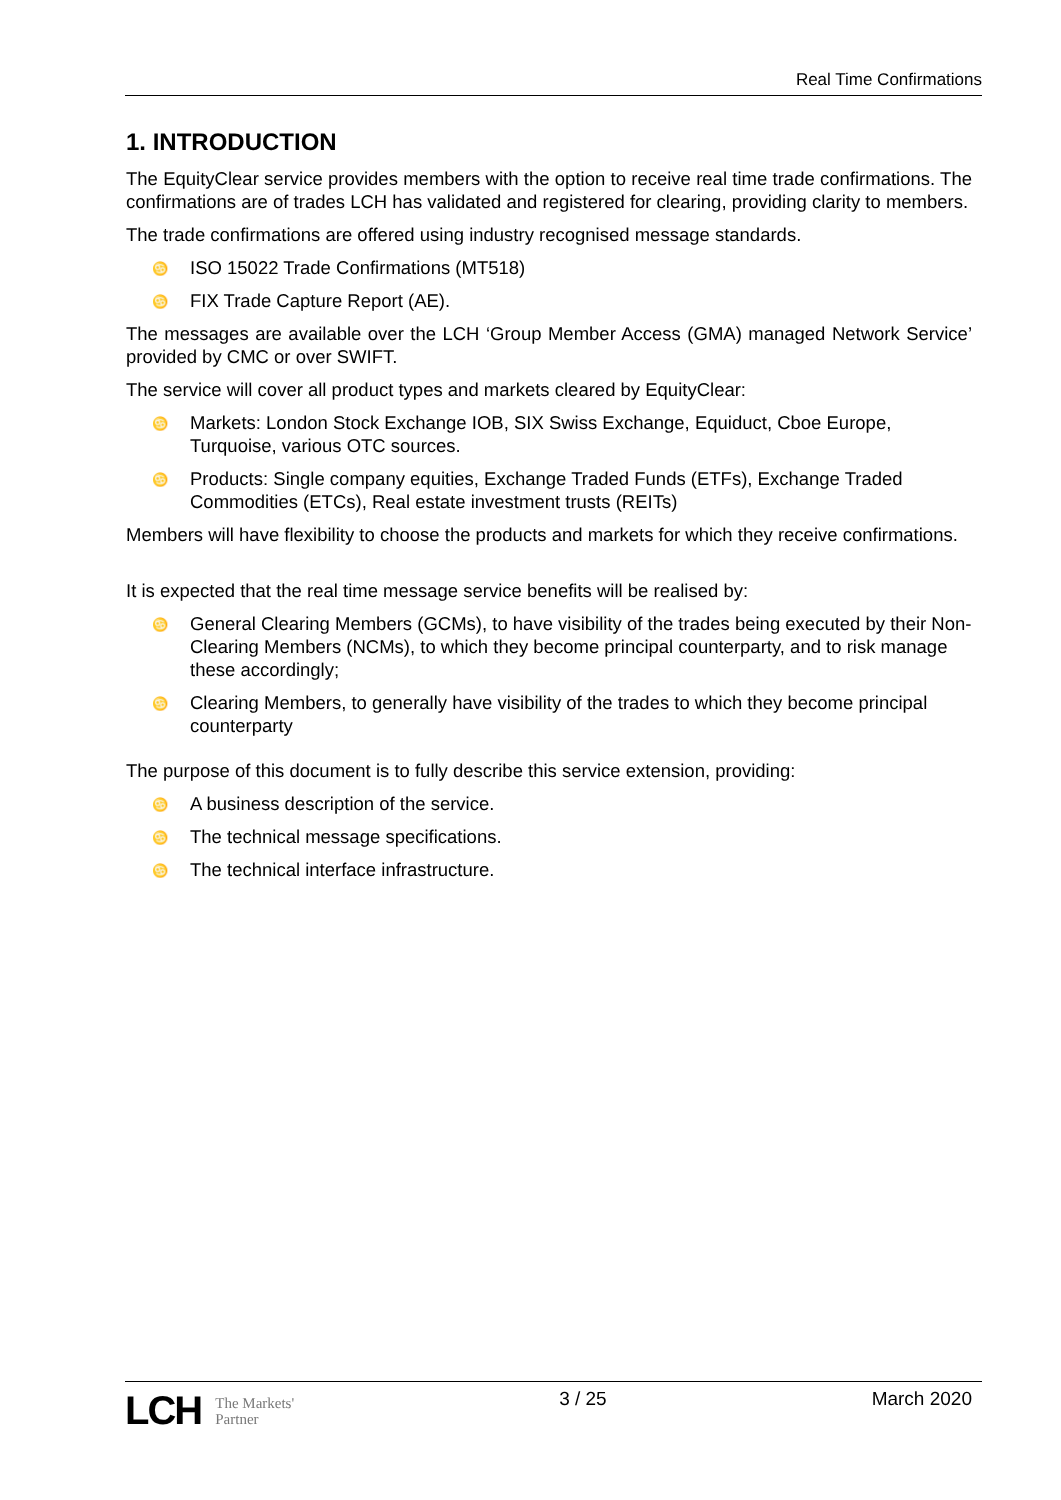Real Time Confirmations
1. INTRODUCTION
The EquityClear service provides members with the option to receive real time trade confirmations. The confirmations are of trades LCH has validated and registered for clearing, providing clarity to members.
The trade confirmations are offered using industry recognised message standards.
♋ ISO 15022 Trade Confirmations (MT518)
♋ FIX Trade Capture Report (AE).
The messages are available over the LCH ‘Group Member Access (GMA) managed Network Service’ provided by CMC or over SWIFT.
The service will cover all product types and markets cleared by EquityClear:
♋ Markets: London Stock Exchange IOB, SIX Swiss Exchange, Equiduct, Cboe Europe, Turquoise, various OTC sources.
♋ Products: Single company equities, Exchange Traded Funds (ETFs), Exchange Traded Commodities (ETCs), Real estate investment trusts (REITs)
Members will have flexibility to choose the products and markets for which they receive confirmations.
It is expected that the real time message service benefits will be realised by:
♋ General Clearing Members (GCMs), to have visibility of the trades being executed by their Non-Clearing Members (NCMs), to which they become principal counterparty, and to risk manage these accordingly;
♋ Clearing Members, to generally have visibility of the trades to which they become principal counterparty
The purpose of this document is to fully describe this service extension, providing:
♋ A business description of the service.
♋ The technical message specifications.
♋ The technical interface infrastructure.
LCH The Markets'
Partner
3 / 25 March 2020